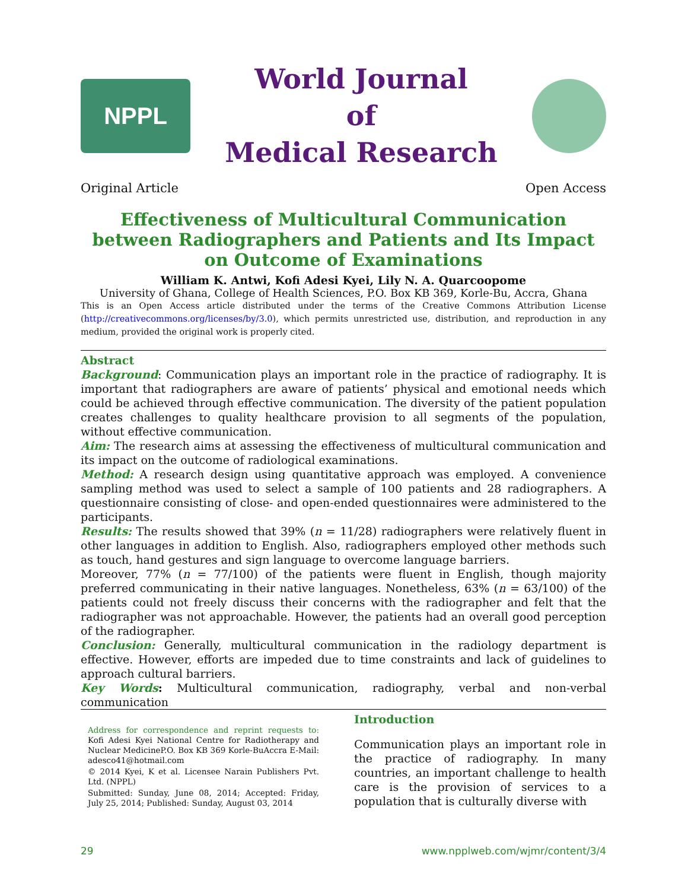NPPL
World Journal
of
Medical Research
Original Article Open Access
Effectiveness of Multicultural Communication between Radiographers and Patients and Its Impact on Outcome of Examinations
William K. Antwi, Kofi Adesi Kyei, Lily N. A. Quarcoopome
University of Ghana, College of Health Sciences, P.O. Box KB 369, Korle-Bu, Accra, Ghana
This is an Open Access article distributed under the terms of the Creative Commons Attribution License (http://creativecommons.org/licenses/by/3.0), which permits unrestricted use, distribution, and reproduction in any medium, provided the original work is properly cited.
Abstract
Background: Communication plays an important role in the practice of radiography. It is important that radiographers are aware of patients’ physical and emotional needs which could be achieved through effective communication. The diversity of the patient population creates challenges to quality healthcare provision to all segments of the population, without effective communication.
Aim: The research aims at assessing the effectiveness of multicultural communication and its impact on the outcome of radiological examinations.
Method: A research design using quantitative approach was employed. A convenience sampling method was used to select a sample of 100 patients and 28 radiographers. A questionnaire consisting of close- and open-ended questionnaires were administered to the participants.
Results: The results showed that 39% (n = 11/28) radiographers were relatively fluent in other languages in addition to English. Also, radiographers employed other methods such as touch, hand gestures and sign language to overcome language barriers.
Moreover, 77% (n = 77/100) of the patients were fluent in English, though majority preferred communicating in their native languages. Nonetheless, 63% (n = 63/100) of the patients could not freely discuss their concerns with the radiographer and felt that the radiographer was not approachable. However, the patients had an overall good perception of the radiographer.
Conclusion: Generally, multicultural communication in the radiology department is effective. However, efforts are impeded due to time constraints and lack of guidelines to approach cultural barriers.
Key Words: Multicultural communication, radiography, verbal and non-verbal communication
Address for correspondence and reprint requests to: Kofi Adesi Kyei National Centre for Radiotherapy and Nuclear MedicineP.O. Box KB 369 Korle-BuAccra E-Mail: adesco41@hotmail.com
© 2014 Kyei, K et al. Licensee Narain Publishers Pvt. Ltd. (NPPL)
Submitted: Sunday, June 08, 2014; Accepted: Friday, July 25, 2014; Published: Sunday, August 03, 2014
Introduction
Communication plays an important role in the practice of radiography. In many countries, an important challenge to health care is the provision of services to a population that is culturally diverse with
29 www.npplweb.com/wjmr/content/3/4